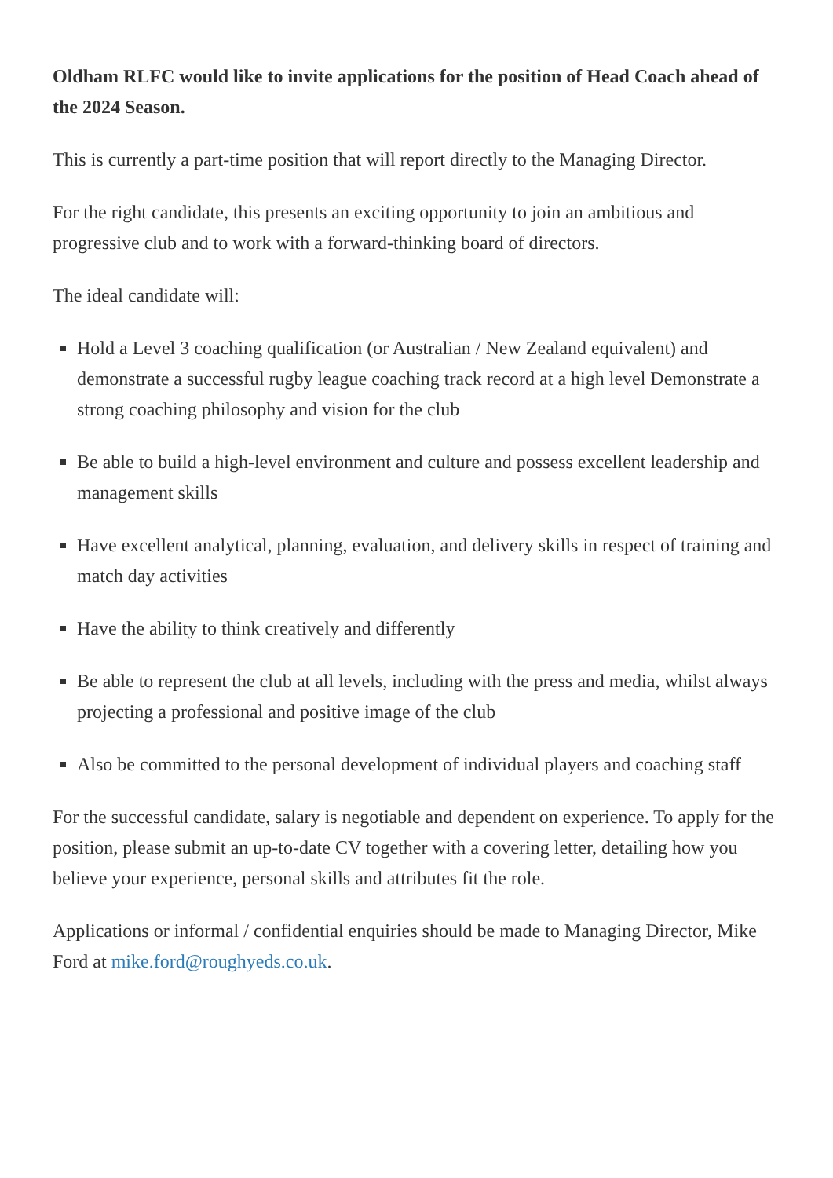Oldham RLFC would like to invite applications for the position of Head Coach ahead of the 2024 Season.
This is currently a part-time position that will report directly to the Managing Director.
For the right candidate, this presents an exciting opportunity to join an ambitious and progressive club and to work with a forward-thinking board of directors.
The ideal candidate will:
Hold a Level 3 coaching qualification (or Australian / New Zealand equivalent) and demonstrate a successful rugby league coaching track record at a high level Demonstrate a strong coaching philosophy and vision for the club
Be able to build a high-level environment and culture and possess excellent leadership and management skills
Have excellent analytical, planning, evaluation, and delivery skills in respect of training and match day activities
Have the ability to think creatively and differently
Be able to represent the club at all levels, including with the press and media, whilst always projecting a professional and positive image of the club
Also be committed to the personal development of individual players and coaching staff
For the successful candidate, salary is negotiable and dependent on experience. To apply for the position, please submit an up-to-date CV together with a covering letter, detailing how you believe your experience, personal skills and attributes fit the role.
Applications or informal / confidential enquiries should be made to Managing Director, Mike Ford at mike.ford@roughyeds.co.uk.